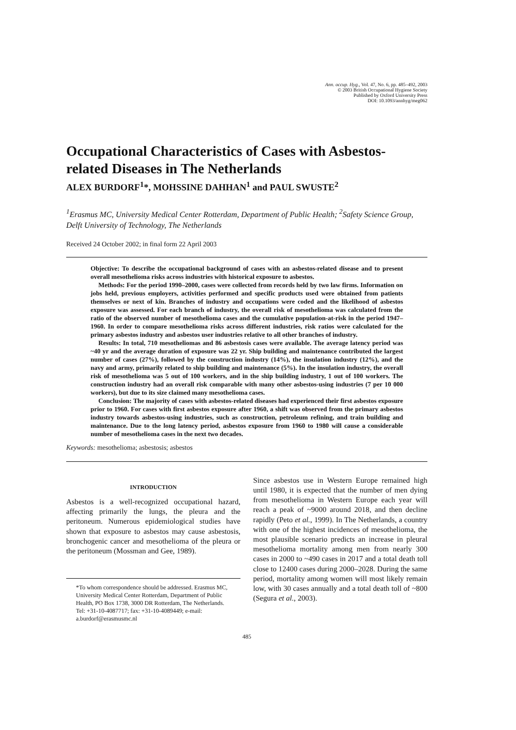Ann. occup. Hyg., Vol. 47, No. 6, pp. 485–492, 2003
© 2003 British Occupational Hygiene Society
Published by Oxford University Press
DOI: 10.1093/annhyg/meg062
Occupational Characteristics of Cases with Asbestos-related Diseases in The Netherlands
ALEX BURDORF<sup>1</sup>*, MOHSSINE DAHHAN<sup>1</sup> and PAUL SWUSTE<sup>2</sup>
<sup>1</sup> Erasmus MC, University Medical Center Rotterdam, Department of Public Health; <sup>2</sup>Safety Science Group, Delft University of Technology, The Netherlands
Received 24 October 2002; in final form 22 April 2003
Objective: To describe the occupational background of cases with an asbestos-related disease and to present overall mesothelioma risks across industries with historical exposure to asbestos.
Methods: For the period 1990–2000, cases were collected from records held by two law firms. Information on jobs held, previous employers, activities performed and specific products used were obtained from patients themselves or next of kin. Branches of industry and occupations were coded and the likelihood of asbestos exposure was assessed. For each branch of industry, the overall risk of mesothelioma was calculated from the ratio of the observed number of mesothelioma cases and the cumulative population-at-risk in the period 1947–1960. In order to compare mesothelioma risks across different industries, risk ratios were calculated for the primary asbestos industry and asbestos user industries relative to all other branches of industry.
Results: In total, 710 mesotheliomas and 86 asbestosis cases were available. The average latency period was ~40 yr and the average duration of exposure was 22 yr. Ship building and maintenance contributed the largest number of cases (27%), followed by the construction industry (14%), the insulation industry (12%), and the navy and army, primarily related to ship building and maintenance (5%). In the insulation industry, the overall risk of mesothelioma was 5 out of 100 workers, and in the ship building industry, 1 out of 100 workers. The construction industry had an overall risk comparable with many other asbestos-using industries (7 per 10 000 workers), but due to its size claimed many mesothelioma cases.
Conclusion: The majority of cases with asbestos-related diseases had experienced their first asbestos exposure prior to 1960. For cases with first asbestos exposure after 1960, a shift was observed from the primary asbestos industry towards asbestos-using industries, such as construction, petroleum refining, and train building and maintenance. Due to the long latency period, asbestos exposure from 1960 to 1980 will cause a considerable number of mesothelioma cases in the next two decades.
Keywords: mesothelioma; asbestosis; asbestos
INTRODUCTION
Asbestos is a well-recognized occupational hazard, affecting primarily the lungs, the pleura and the peritoneum. Numerous epidemiological studies have shown that exposure to asbestos may cause asbestosis, bronchogenic cancer and mesothelioma of the pleura or the peritoneum (Mossman and Gee, 1989).
*To whom correspondence should be addressed. Erasmus MC, University Medical Center Rotterdam, Department of Public Health, PO Box 1738, 3000 DR Rotterdam, The Netherlands. Tel: +31-10-4087717; fax: +31-10-4089449; e-mail: a.burdorf@erasmusmc.nl
Since asbestos use in Western Europe remained high until 1980, it is expected that the number of men dying from mesothelioma in Western Europe each year will reach a peak of ~9000 around 2018, and then decline rapidly (Peto et al., 1999). In The Netherlands, a country with one of the highest incidences of mesothelioma, the most plausible scenario predicts an increase in pleural mesothelioma mortality among men from nearly 300 cases in 2000 to ~490 cases in 2017 and a total death toll close to 12400 cases during 2000–2028. During the same period, mortality among women will most likely remain low, with 30 cases annually and a total death toll of ~800 (Segura et al., 2003).
485